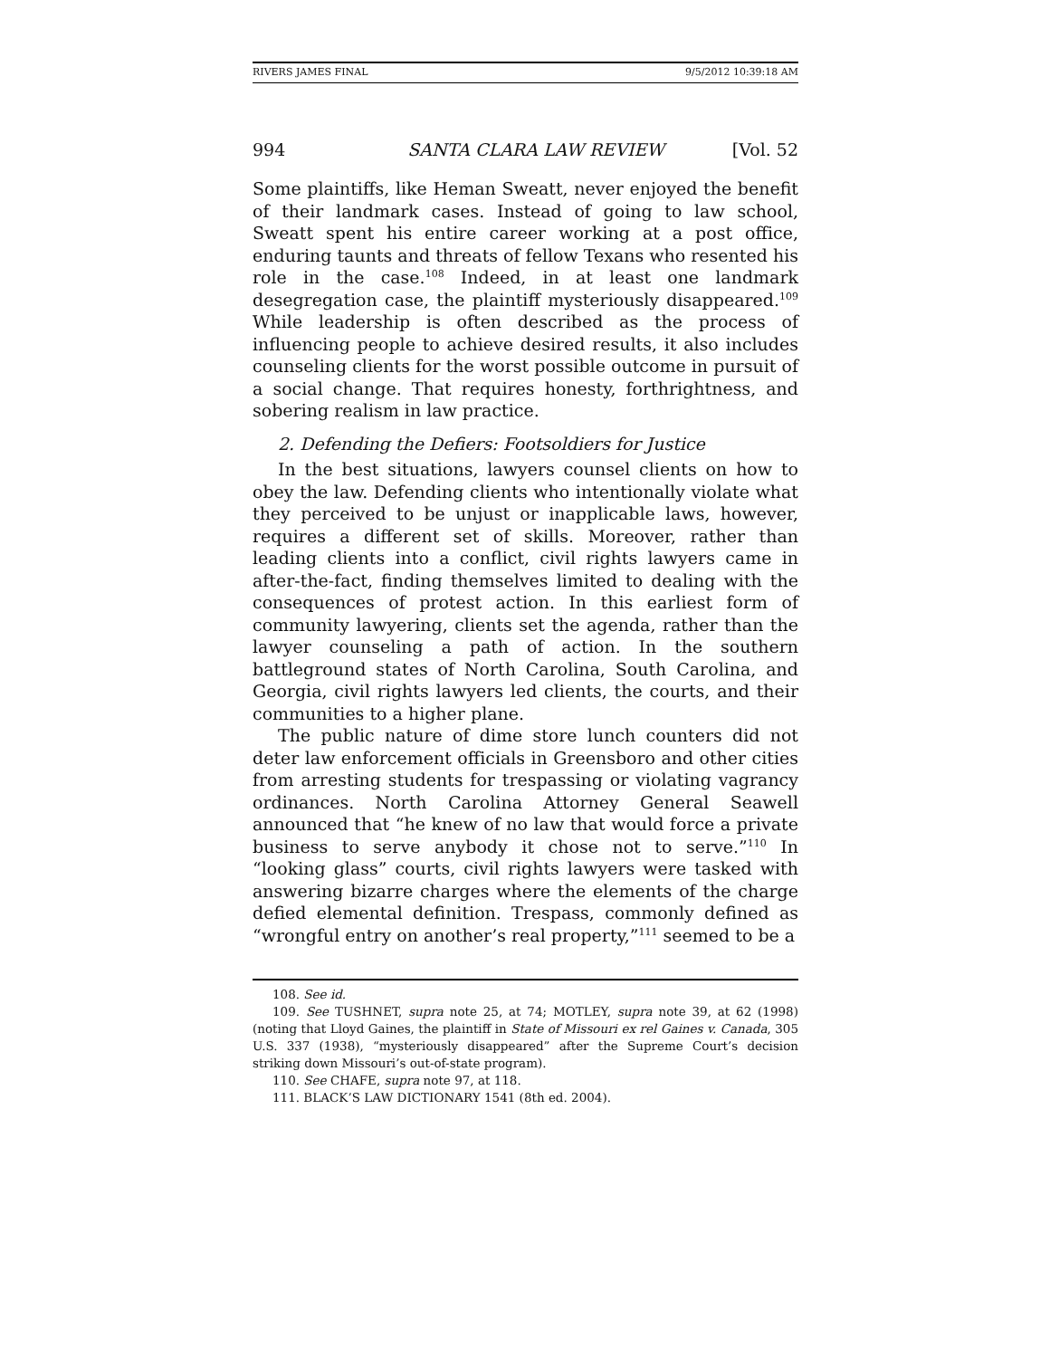RIVERS JAMES FINAL 9/5/2012 10:39:18 AM
994 SANTA CLARA LAW REVIEW [Vol. 52
Some plaintiffs, like Heman Sweatt, never enjoyed the benefit of their landmark cases. Instead of going to law school, Sweatt spent his entire career working at a post office, enduring taunts and threats of fellow Texans who resented his role in the case.<sup>108</sup> Indeed, in at least one landmark desegregation case, the plaintiff mysteriously disappeared.<sup>109</sup> While leadership is often described as the process of influencing people to achieve desired results, it also includes counseling clients for the worst possible outcome in pursuit of a social change. That requires honesty, forthrightness, and sobering realism in law practice.
2. Defending the Defiers: Footsoldiers for Justice
In the best situations, lawyers counsel clients on how to obey the law. Defending clients who intentionally violate what they perceived to be unjust or inapplicable laws, however, requires a different set of skills. Moreover, rather than leading clients into a conflict, civil rights lawyers came in after-the-fact, finding themselves limited to dealing with the consequences of protest action. In this earliest form of community lawyering, clients set the agenda, rather than the lawyer counseling a path of action. In the southern battleground states of North Carolina, South Carolina, and Georgia, civil rights lawyers led clients, the courts, and their communities to a higher plane.
The public nature of dime store lunch counters did not deter law enforcement officials in Greensboro and other cities from arresting students for trespassing or violating vagrancy ordinances. North Carolina Attorney General Seawell announced that “he knew of no law that would force a private business to serve anybody it chose not to serve.”<sup>110</sup> In “looking glass” courts, civil rights lawyers were tasked with answering bizarre charges where the elements of the charge defied elemental definition. Trespass, commonly defined as “wrongful entry on another’s real property,”<sup>111</sup> seemed to be a
108. See id.
109. See TUSHNET, supra note 25, at 74; MOTLEY, supra note 39, at 62 (1998) (noting that Lloyd Gaines, the plaintiff in State of Missouri ex rel Gaines v. Canada, 305 U.S. 337 (1938), “mysteriously disappeared” after the Supreme Court’s decision striking down Missouri’s out-of-state program).
110. See CHAFE, supra note 97, at 118.
111. BLACK’S LAW DICTIONARY 1541 (8th ed. 2004).